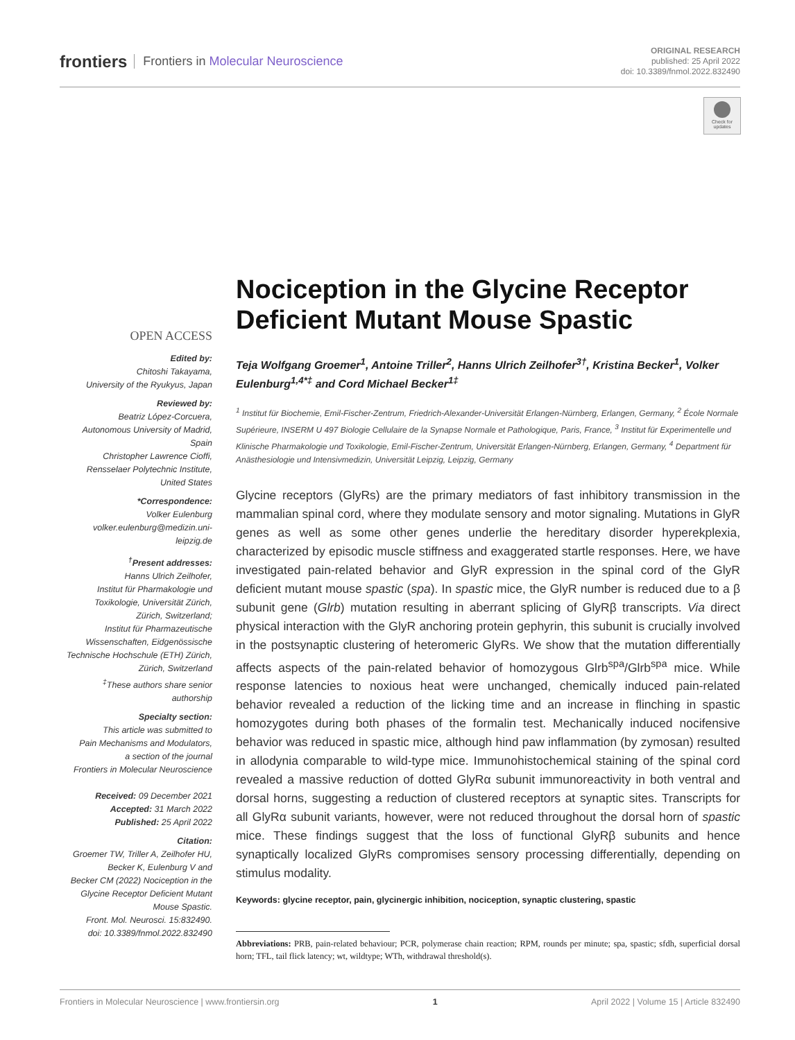frontiers Frontiers in Molecular Neuroscience
ORIGINAL RESEARCH
published: 25 April 2022
doi: 10.3389/fnmol.2022.832490
Check for updates
OPEN ACCESS
Edited by:
Chitoshi Takayama,
University of the Ryukyus, Japan
Reviewed by:
Beatriz López-Corcuera,
Autonomous University of Madrid,
Spain
Christopher Lawrence Cioffi,
Rensselaer Polytechnic Institute,
United States
*Correspondence:
Volker Eulenburg
volker.eulenburg@medizin.uni-
leipzig.de
<sup>†</sup> Present addresses:
Hanns Ulrich Zeilhofer,
Institut für Pharmakologie und
Toxikologie, Universität Zürich,
Zürich, Switzerland;
Institut für Pharmazeutische
Wissenschaften, Eidgenössische
Technische Hochschule (ETH) Zürich,
Zürich, Switzerland
<sup>‡</sup> These authors share senior
authorship
Specialty section:
This article was submitted to
Pain Mechanisms and Modulators,
a section of the journal
Frontiers in Molecular Neuroscience
Received: 09 December 2021
Accepted: 31 March 2022
Published: 25 April 2022
Citation:
Groemer TW, Triller A, Zeilhofer HU,
Becker K, Eulenburg V and
Becker CM (2022) Nociception in the
Glycine Receptor Deficient Mutant
Mouse Spastic.
Front. Mol. Neurosci. 15:832490.
doi: 10.3389/fnmol.2022.832490
Nociception in the Glycine Receptor Deficient Mutant Mouse Spastic
Teja Wolfgang Groemer<sup>1</sup>, Antoine Triller<sup>2</sup>, Hanns Ulrich Zeilhofer<sup>3†</sup>, Kristina Becker<sup>1</sup>, Volker Eulenburg<sup>1,4*‡</sup> and Cord Michael Becker<sup>1‡</sup>
<sup>1</sup> Institut für Biochemie, Emil-Fischer-Zentrum, Friedrich-Alexander-Universität Erlangen-Nürnberg, Erlangen, Germany, <sup>2</sup> École Normale Supérieure, INSERM U 497 Biologie Cellulaire de la Synapse Normale et Pathologique, Paris, France, <sup>3</sup> Institut für Experimentelle und Klinische Pharmakologie und Toxikologie, Emil-Fischer-Zentrum, Universität Erlangen-Nürnberg, Erlangen, Germany, <sup>4</sup> Department für Anästhesiologie und Intensivmedizin, Universität Leipzig, Leipzig, Germany
Glycine receptors (GlyRs) are the primary mediators of fast inhibitory transmission in the mammalian spinal cord, where they modulate sensory and motor signaling. Mutations in GlyR genes as well as some other genes underlie the hereditary disorder hyperekplexia, characterized by episodic muscle stiffness and exaggerated startle responses. Here, we have investigated pain-related behavior and GlyR expression in the spinal cord of the GlyR deficient mutant mouse spastic (spa). In spastic mice, the GlyR number is reduced due to a β subunit gene (Glrb) mutation resulting in aberrant splicing of GlyRβ transcripts. Via direct physical interaction with the GlyR anchoring protein gephyrin, this subunit is crucially involved in the postsynaptic clustering of heteromeric GlyRs. We show that the mutation differentially affects aspects of the pain-related behavior of homozygous Glrb<sup>spa</sup>/Glrb<sup>spa</sup> mice. While response latencies to noxious heat were unchanged, chemically induced pain-related behavior revealed a reduction of the licking time and an increase in flinching in spastic homozygotes during both phases of the formalin test. Mechanically induced nocifensive behavior was reduced in spastic mice, although hind paw inflammation (by zymosan) resulted in allodynia comparable to wild-type mice. Immunohistochemical staining of the spinal cord revealed a massive reduction of dotted GlyRα subunit immunoreactivity in both ventral and dorsal horns, suggesting a reduction of clustered receptors at synaptic sites. Transcripts for all GlyRα subunit variants, however, were not reduced throughout the dorsal horn of spastic mice. These findings suggest that the loss of functional GlyRβ subunits and hence synaptically localized GlyRs compromises sensory processing differentially, depending on stimulus modality.
Keywords: glycine receptor, pain, glycinergic inhibition, nociception, synaptic clustering, spastic
Abbreviations: PRB, pain-related behaviour; PCR, polymerase chain reaction; RPM, rounds per minute; spa, spastic; sfdh, superficial dorsal horn; TFL, tail flick latency; wt, wildtype; WTh, withdrawal threshold(s).
Frontiers in Molecular Neuroscience | www.frontiersin.org 1 April 2022 | Volume 15 | Article 832490